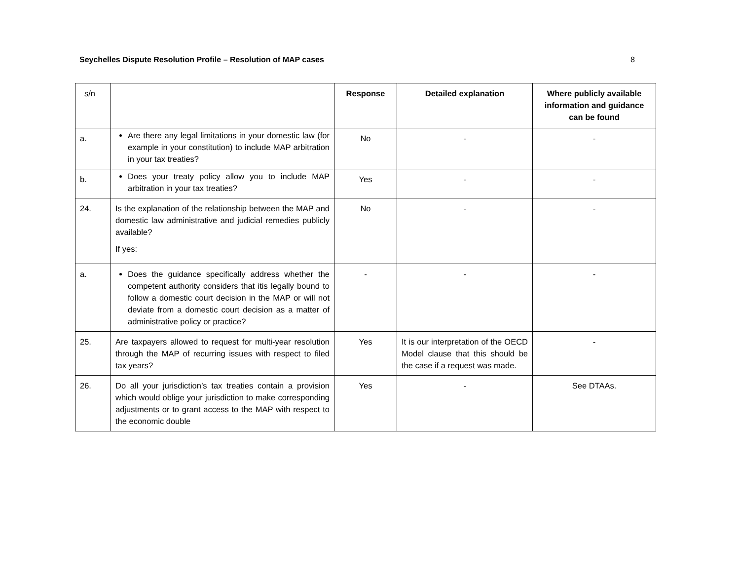Seychelles Dispute Resolution Profile – Resolution of MAP cases 8
| s/n | | Response | Detailed explanation | Where publicly available information and guidance can be found |
| a. | Are there any legal limitations in your domestic law (for example in your constitution) to include MAP arbitration in your tax treaties? | No | - | - |
| b. | Does your treaty policy allow you to include MAP arbitration in your tax treaties? | Yes | - | - |
| 24. | Is the explanation of the relationship between the MAP and domestic law administrative and judicial remedies publicly available? If yes: | No | - | - |
| a. | Does the guidance specifically address whether the competent authority considers that itis legally bound to follow a domestic court decision in the MAP or will not deviate from a domestic court decision as a matter of administrative policy or practice? | - | - | - |
| 25. | Are taxpayers allowed to request for multi-year resolution through the MAP of recurring issues with respect to filed tax years? | Yes | It is our interpretation of the OECD Model clause that this should be the case if a request was made. | - |
| 26. | Do all your jurisdiction’s tax treaties contain a provision which would oblige your jurisdiction to make corresponding adjustments or to grant access to the MAP with respect to the economic double | Yes | - | See DTAAs. |